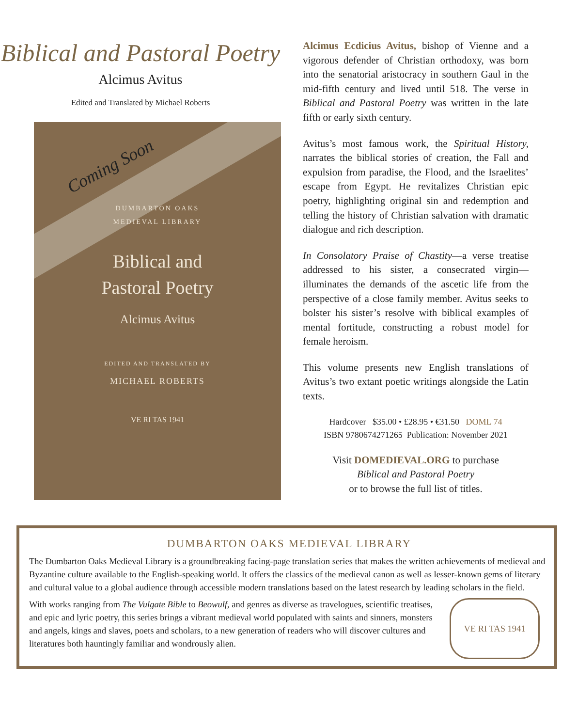Biblical and Pastoral Poetry
Alcimus Avitus
Edited and Translated by Michael Roberts
Coming Soon
DUMBARTON OAKS
MEDIEVAL LIBRARY
Biblical and
Pastoral Poetry
Alcimus Avitus
EDITED AND TRANSLATED BY
MICHAEL ROBERTS
VE RI TAS 1941
Alcimus Ecdicius Avitus, bishop of Vienne and a vigorous defender of Christian orthodoxy, was born into the senatorial aristocracy in southern Gaul in the mid-fifth century and lived until 518. The verse in Biblical and Pastoral Poetry was written in the late fifth or early sixth century.
Avitus’s most famous work, the Spiritual History, narrates the biblical stories of creation, the Fall and expulsion from paradise, the Flood, and the Israelites’ escape from Egypt. He revitalizes Christian epic poetry, highlighting original sin and redemption and telling the history of Christian salvation with dramatic dialogue and rich description.
In Consolatory Praise of Chastity—a verse treatise addressed to his sister, a consecrated virgin—illuminates the demands of the ascetic life from the perspective of a close family member. Avitus seeks to bolster his sister’s resolve with biblical examples of mental fortitude, constructing a robust model for female heroism.
This volume presents new English translations of Avitus’s two extant poetic writings alongside the Latin texts.
Hardcover $35.00 • £28.95 • €31.50 DOML 74
ISBN 9780674271265 Publication: November 2021
Visit DOMEDIEVAL.ORG to purchase
Biblical and Pastoral Poetry
or to browse the full list of titles.
DUMBARTON OAKS MEDIEVAL LIBRARY
The Dumbarton Oaks Medieval Library is a groundbreaking facing-page translation series that makes the written achievements of medieval and Byzantine culture available to the English-speaking world. It offers the classics of the medieval canon as well as lesser-known gems of literary and cultural value to a global audience through accessible modern translations based on the latest research by leading scholars in the field.
VE RI TAS 1941
With works ranging from The Vulgate Bible to Beowulf, and genres as diverse as travelogues, scientific treatises, and epic and lyric poetry, this series brings a vibrant medieval world populated with saints and sinners, monsters and angels, kings and slaves, poets and scholars, to a new generation of readers who will discover cultures and literatures both hauntingly familiar and wondrously alien.